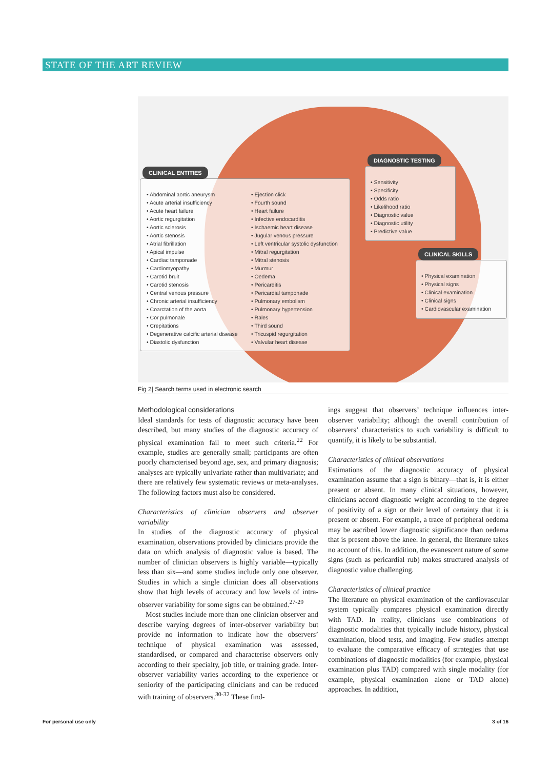STATE OF THE ART REVIEW
CLINICAL ENTITIES
• Abdominal aortic aneurysm
• Acute arterial insufficiency
• Acute heart failure
• Aortic regurgitation
• Aortic sclerosis
• Aortic stenosis
• Atrial fibrillation
• Apical impulse
• Cardiac tamponade
• Cardiomyopathy
• Carotid bruit
• Carotid stenosis
• Central venous pressure
• Chronic arterial insufficiency
• Coarctation of the aorta
• Cor pulmonale
• Crepitations
• Degenerative calcific arterial disease
• Diastolic dysfunction
• Ejection click
• Fourth sound
• Heart failure
• Infective endocarditis
• Ischaemic heart disease
• Jugular venous pressure
• Left ventricular systolic dysfunction
• Mitral regurgitation
• Mitral stenosis
• Murmur
• Oedema
• Pericarditis
• Pericardial tamponade
• Pulmonary embolism
• Pulmonary hypertension
• Rales
• Third sound
• Tricuspid regurgitation
• Valvular heart disease
DIAGNOSTIC TESTING
• Sensitivity
• Specificity
• Odds ratio
• Likelihood ratio
• Diagnostic value
• Diagnostic utility
• Predictive value
CLINICAL SKILLS
• Physical examination
• Physical signs
• Clinical examination
• Clinical signs
• Cardiovascular examination
Fig 2| Search terms used in electronic search
Methodological considerations
Ideal standards for tests of diagnostic accuracy have been described, but many studies of the diagnostic accuracy of physical examination fail to meet such criteria.<sup>22</sup> For example, studies are generally small; participants are often poorly characterised beyond age, sex, and primary diagnosis; analyses are typically univariate rather than multivariate; and there are relatively few systematic reviews or meta-analyses. The following factors must also be considered.
Characteristics of clinician observers and observer variability
In studies of the diagnostic accuracy of physical examination, observations provided by clinicians provide the data on which analysis of diagnostic value is based. The number of clinician observers is highly variable—typically less than six—and some studies include only one observer. Studies in which a single clinician does all observations show that high levels of accuracy and low levels of intra-observer variability for some signs can be obtained.<sup>27-29</sup>
Most studies include more than one clinician observer and describe varying degrees of inter-observer variability but provide no information to indicate how the observers’ technique of physical examination was assessed, standardised, or compared and characterise observers only according to their specialty, job title, or training grade. Inter-observer variability varies according to the experience or seniority of the participating clinicians and can be reduced with training of observers.<sup>30-32</sup> These find-
ings suggest that observers’ technique influences inter-observer variability; although the overall contribution of observers’ characteristics to such variability is difficult to quantify, it is likely to be substantial.
Characteristics of clinical observations
Estimations of the diagnostic accuracy of physical examination assume that a sign is binary—that is, it is either present or absent. In many clinical situations, however, clinicians accord diagnostic weight according to the degree of positivity of a sign or their level of certainty that it is present or absent. For example, a trace of peripheral oedema may be ascribed lower diagnostic significance than oedema that is present above the knee. In general, the literature takes no account of this. In addition, the evanescent nature of some signs (such as pericardial rub) makes structured analysis of diagnostic value challenging.
Characteristics of clinical practice
The literature on physical examination of the cardiovascular system typically compares physical examination directly with TAD. In reality, clinicians use combinations of diagnostic modalities that typically include history, physical examination, blood tests, and imaging. Few studies attempt to evaluate the comparative efficacy of strategies that use combinations of diagnostic modalities (for example, physical examination plus TAD) compared with single modality (for example, physical examination alone or TAD alone) approaches. In addition,
For personal use only 3 of 16